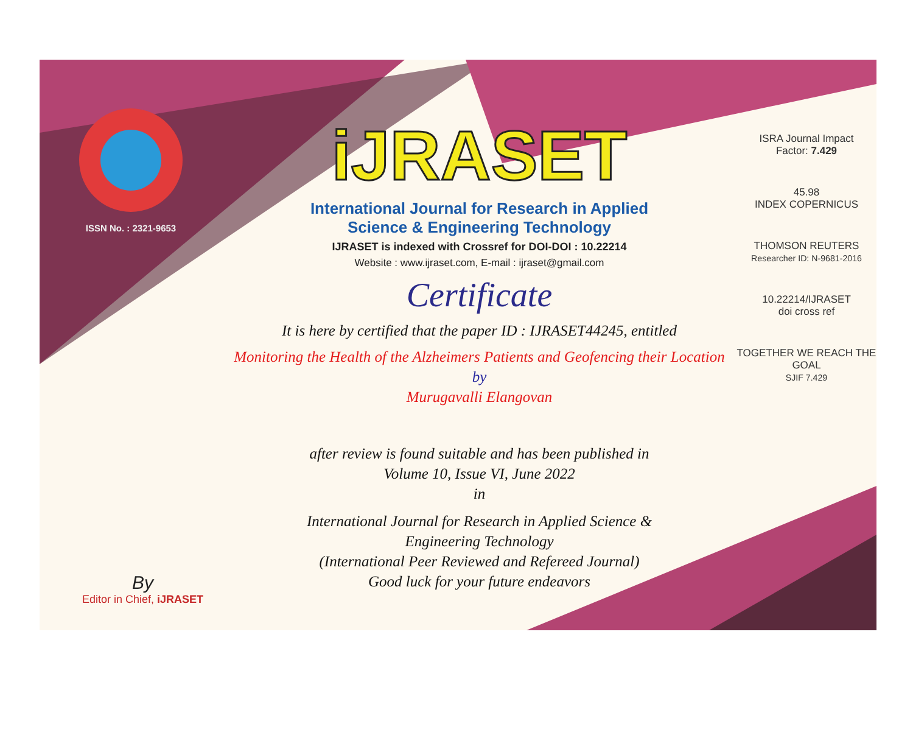ISSN No. : 2321-9653
iJRASET
International Journal for Research in Applied
Science & Engineering Technology
IJRASET is indexed with Crossref for DOI-DOI : 10.22214
Website : www.ijraset.com, E-mail : ijraset@gmail.com
Certificate
It is here by certified that the paper ID : IJRASET44245, entitled
Monitoring the Health of the Alzheimers Patients and Geofencing their Location
by
Murugavalli Elangovan
after review is found suitable and has been published in
Volume 10, Issue VI, June 2022
in
International Journal for Research in Applied Science &
Engineering Technology
(International Peer Reviewed and Refereed Journal)
Good luck for your future endeavors
ISRA Journal Impact
Factor: 7.429
45.98
INDEX COPERNICUS
THOMSON REUTERS
Researcher ID: N-9681-2016
10.22214/IJRASET
doi cross ref
TOGETHER WE REACH THE GOAL
SJIF 7.429
By
Editor in Chief, iJRASET